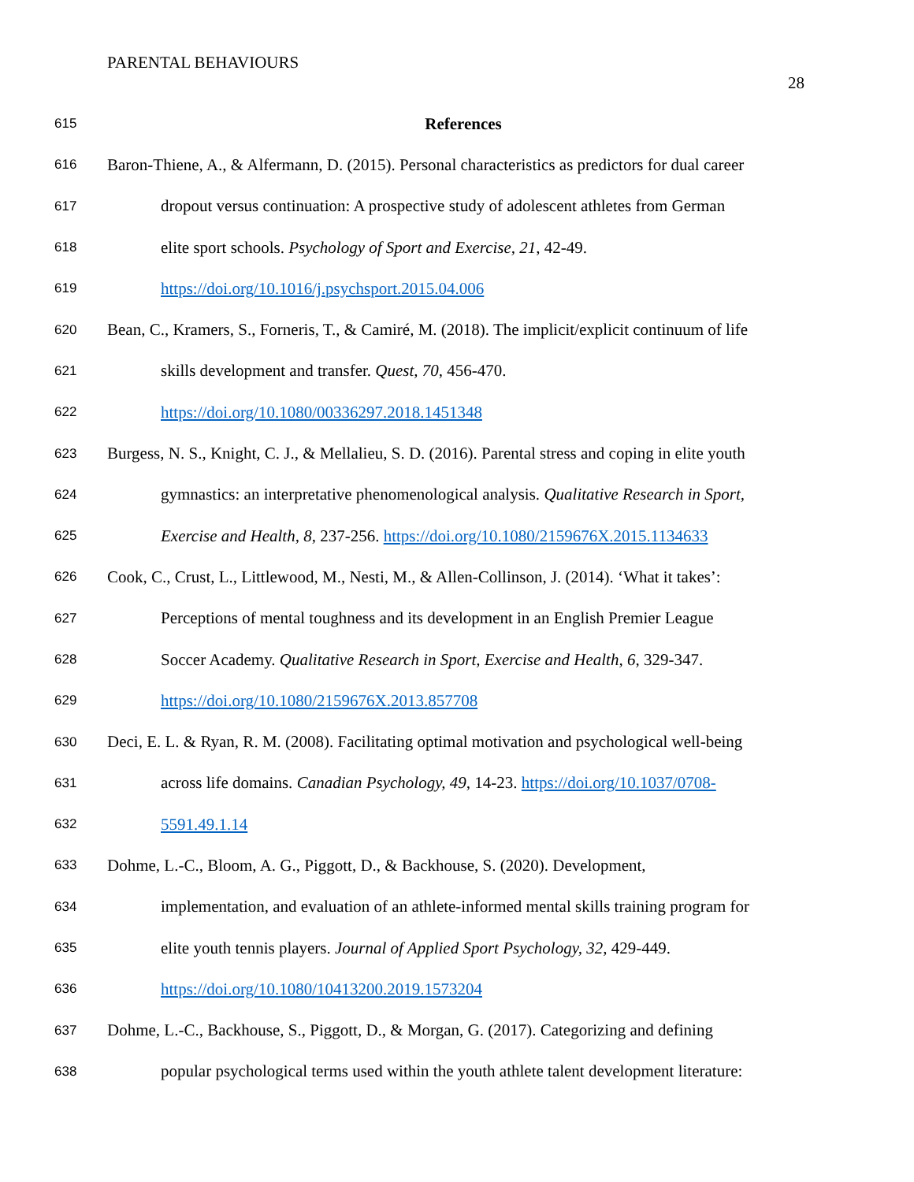PARENTAL BEHAVIOURS
28
615 References
616 Baron-Thiene, A., & Alfermann, D. (2015). Personal characteristics as predictors for dual career
617 dropout versus continuation: A prospective study of adolescent athletes from German
618 elite sport schools. Psychology of Sport and Exercise, 21, 42-49.
619 https://doi.org/10.1016/j.psychsport.2015.04.006
620 Bean, C., Kramers, S., Forneris, T., & Camiré, M. (2018). The implicit/explicit continuum of life
621 skills development and transfer. Quest, 70, 456-470.
622 https://doi.org/10.1080/00336297.2018.1451348
623 Burgess, N. S., Knight, C. J., & Mellalieu, S. D. (2016). Parental stress and coping in elite youth
624 gymnastics: an interpretative phenomenological analysis. Qualitative Research in Sport,
625 Exercise and Health, 8, 237-256. https://doi.org/10.1080/2159676X.2015.1134633
626 Cook, C., Crust, L., Littlewood, M., Nesti, M., & Allen-Collinson, J. (2014). ‘What it takes’:
627 Perceptions of mental toughness and its development in an English Premier League
628 Soccer Academy. Qualitative Research in Sport, Exercise and Health, 6, 329-347.
629 https://doi.org/10.1080/2159676X.2013.857708
630 Deci, E. L. & Ryan, R. M. (2008). Facilitating optimal motivation and psychological well-being
631 across life domains. Canadian Psychology, 49, 14-23. https://doi.org/10.1037/0708-
632 5591.49.1.14
633 Dohme, L.-C., Bloom, A. G., Piggott, D., & Backhouse, S. (2020). Development,
634 implementation, and evaluation of an athlete-informed mental skills training program for
635 elite youth tennis players. Journal of Applied Sport Psychology, 32, 429-449.
636 https://doi.org/10.1080/10413200.2019.1573204
637 Dohme, L.-C., Backhouse, S., Piggott, D., & Morgan, G. (2017). Categorizing and defining
638 popular psychological terms used within the youth athlete talent development literature: